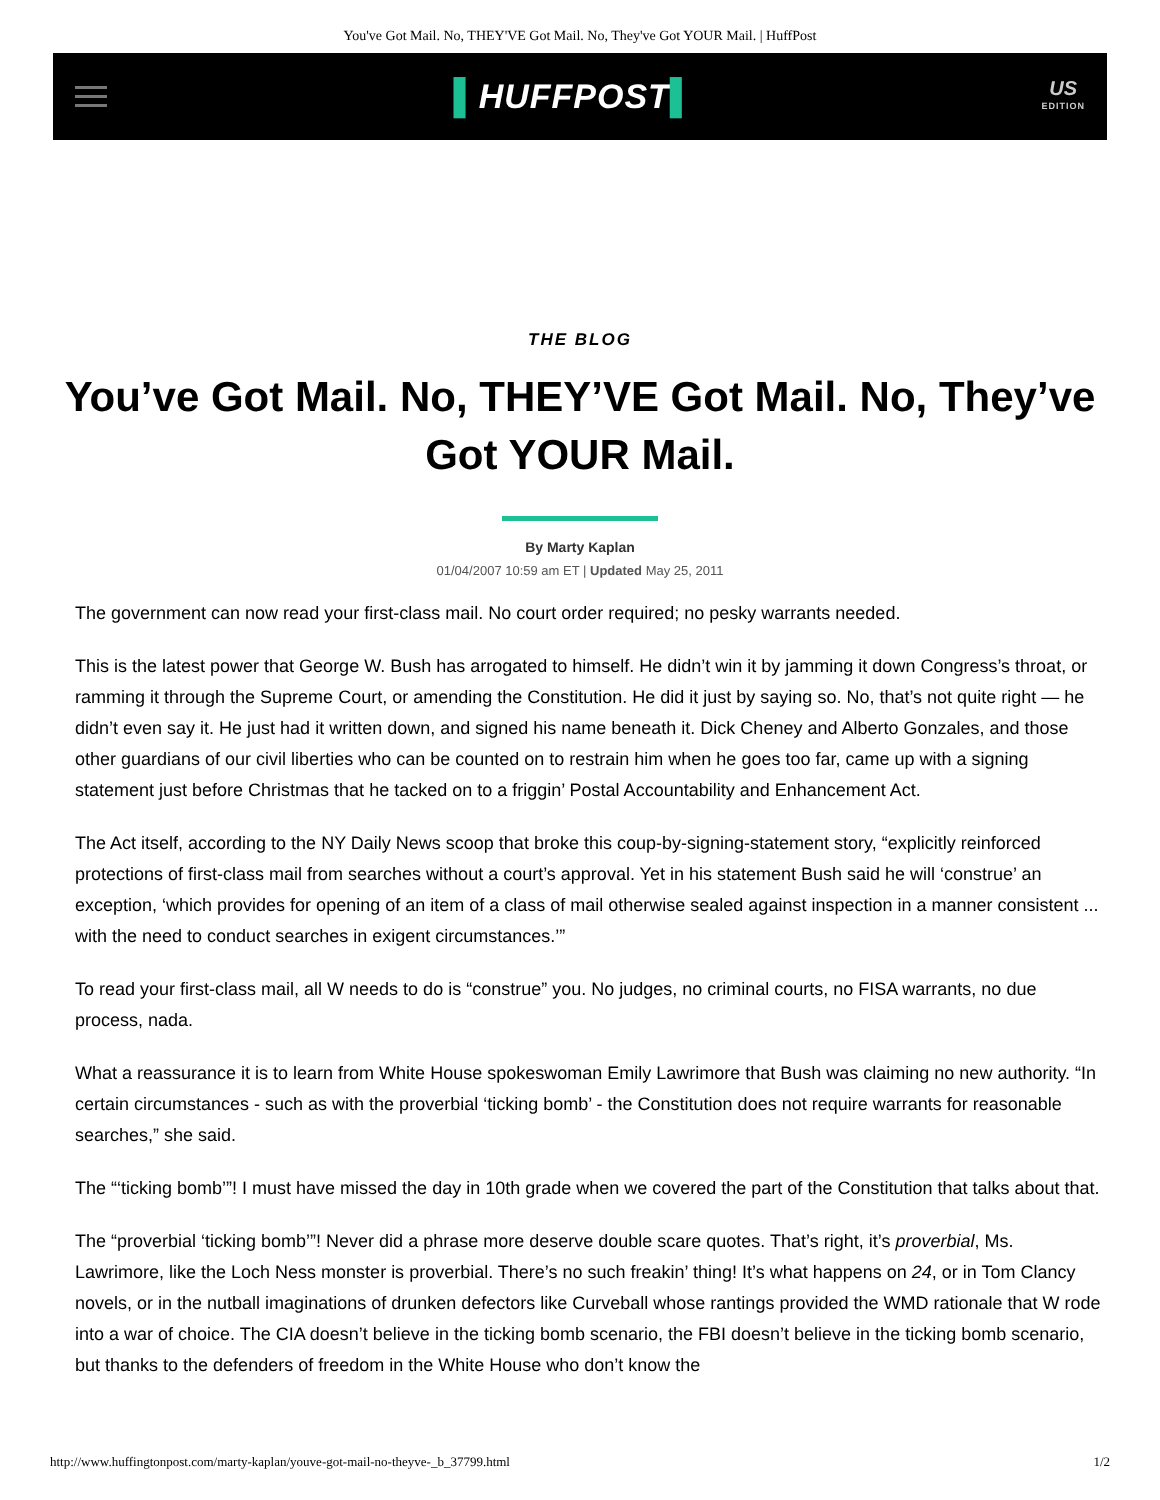You've Got Mail. No, THEY'VE Got Mail. No, They've Got YOUR Mail. | HuffPost
▌HUFFPOST▌
US
EDITION
THE BLOG
You’ve Got Mail. No, THEY’VE Got Mail. No, They’ve Got YOUR Mail.
By Marty Kaplan
01/04/2007 10:59 am ET | Updated May 25, 2011
The government can now read your first-class mail. No court order required; no pesky warrants needed.
This is the latest power that George W. Bush has arrogated to himself. He didn’t win it by jamming it down Congress’s throat, or ramming it through the Supreme Court, or amending the Constitution. He did it just by saying so. No, that’s not quite right — he didn’t even say it. He just had it written down, and signed his name beneath it. Dick Cheney and Alberto Gonzales, and those other guardians of our civil liberties who can be counted on to restrain him when he goes too far, came up with a signing statement just before Christmas that he tacked on to a friggin’ Postal Accountability and Enhancement Act.
The Act itself, according to the NY Daily News scoop that broke this coup-by-signing-statement story, “explicitly reinforced protections of first-class mail from searches without a court’s approval. Yet in his statement Bush said he will ‘construe’ an exception, ‘which provides for opening of an item of a class of mail otherwise sealed against inspection in a manner consistent ... with the need to conduct searches in exigent circumstances.’”
To read your first-class mail, all W needs to do is “construe” you. No judges, no criminal courts, no FISA warrants, no due process, nada.
What a reassurance it is to learn from White House spokeswoman Emily Lawrimore that Bush was claiming no new authority. “In certain circumstances - such as with the proverbial ‘ticking bomb’ - the Constitution does not require warrants for reasonable searches,” she said.
The “‘ticking bomb’”! I must have missed the day in 10th grade when we covered the part of the Constitution that talks about that.
The “proverbial ‘ticking bomb’”! Never did a phrase more deserve double scare quotes. That’s right, it’s proverbial, Ms. Lawrimore, like the Loch Ness monster is proverbial. There’s no such freakin’ thing! It’s what happens on 24, or in Tom Clancy novels, or in the nutball imaginations of drunken defectors like Curveball whose rantings provided the WMD rationale that W rode into a war of choice. The CIA doesn’t believe in the ticking bomb scenario, the FBI doesn’t believe in the ticking bomb scenario, but thanks to the defenders of freedom in the White House who don’t know the
http://www.huffingtonpost.com/marty-kaplan/youve-got-mail-no-theyve-_b_37799.html 1/2